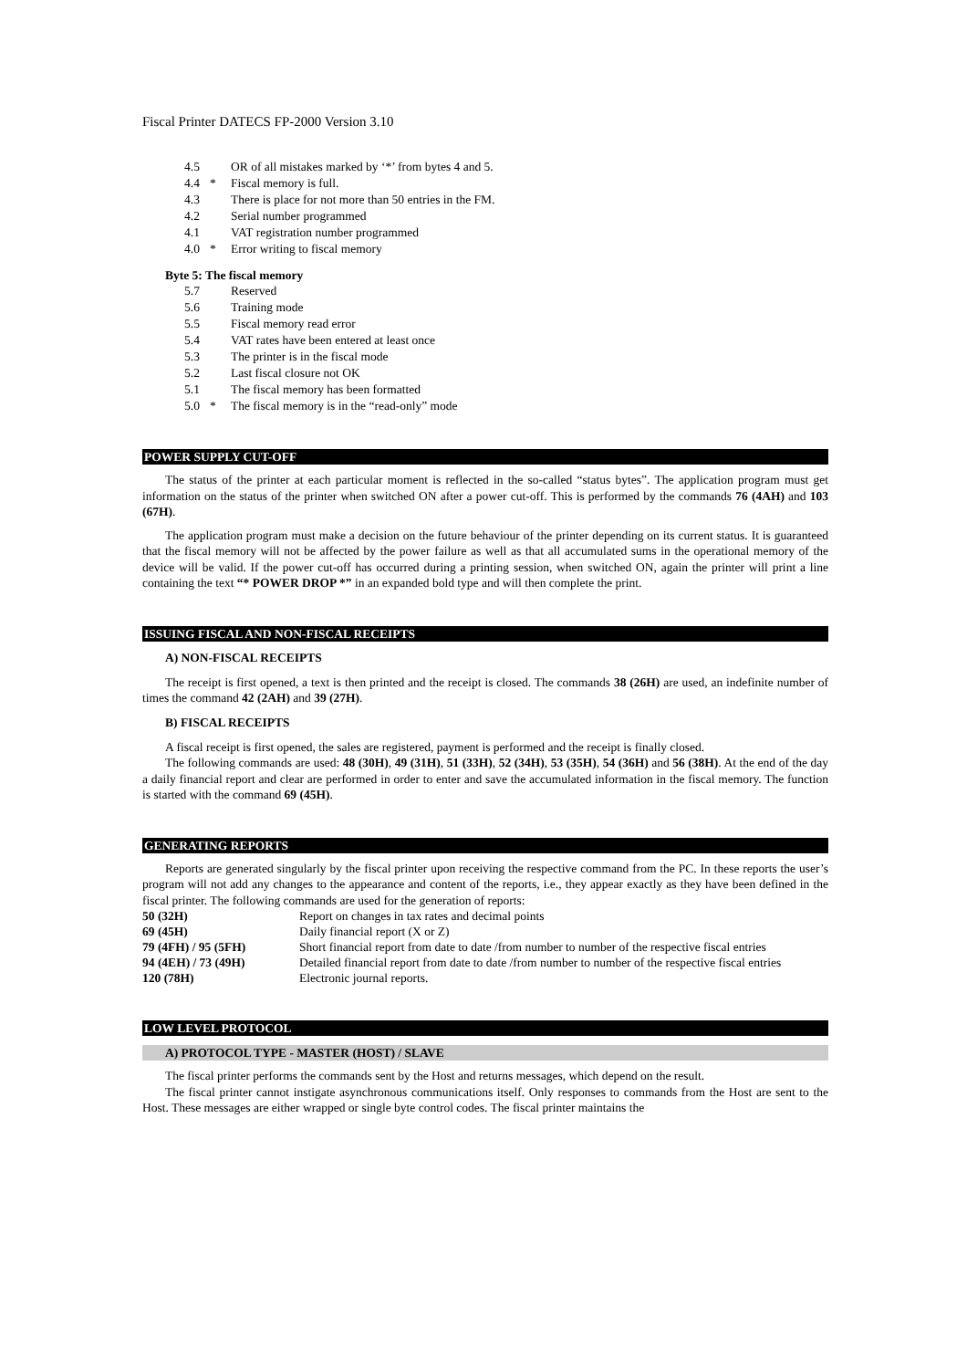Fiscal Printer DATECS FP-2000 Version 3.10
| 4.5 | | OR of all mistakes marked by ‘*’ from bytes 4 and 5. |
| 4.4 | * | Fiscal memory is full. |
| 4.3 | | There is place for not more than 50 entries in the FM. |
| 4.2 | | Serial number programmed |
| 4.1 | | VAT registration number programmed |
| 4.0 | * | Error writing to fiscal memory |
Byte 5: The fiscal memory
| 5.7 | | Reserved |
| 5.6 | | Training mode |
| 5.5 | | Fiscal memory read error |
| 5.4 | | VAT rates have been entered at least once |
| 5.3 | | The printer is in the fiscal mode |
| 5.2 | | Last fiscal closure not OK |
| 5.1 | | The fiscal memory has been formatted |
| 5.0 | * | The fiscal memory is in the “read-only” mode |
POWER SUPPLY CUT-OFF
The status of the printer at each particular moment is reflected in the so-called “status bytes”. The application program must get information on the status of the printer when switched ON after a power cut-off. This is performed by the commands 76 (4AH) and 103 (67H).
The application program must make a decision on the future behaviour of the printer depending on its current status. It is guaranteed that the fiscal memory will not be affected by the power failure as well as that all accumulated sums in the operational memory of the device will be valid. If the power cut-off has occurred during a printing session, when switched ON, again the printer will print a line containing the text “* POWER DROP *” in an expanded bold type and will then complete the print.
ISSUING FISCAL AND NON-FISCAL RECEIPTS
A) NON-FISCAL RECEIPTS
The receipt is first opened, a text is then printed and the receipt is closed. The commands 38 (26H) are used, an indefinite number of times the command 42 (2AH) and 39 (27H).
B) FISCAL RECEIPTS
A fiscal receipt is first opened, the sales are registered, payment is performed and the receipt is finally closed.
The following commands are used: 48 (30H), 49 (31H), 51 (33H), 52 (34H), 53 (35H), 54 (36H) and 56 (38H). At the end of the day a daily financial report and clear are performed in order to enter and save the accumulated information in the fiscal memory. The function is started with the command 69 (45H).
GENERATING REPORTS
Reports are generated singularly by the fiscal printer upon receiving the respective command from the PC. In these reports the user’s program will not add any changes to the appearance and content of the reports, i.e., they appear exactly as they have been defined in the fiscal printer. The following commands are used for the generation of reports:
| 50 (32H) | Report on changes in tax rates and decimal points |
| 69 (45H) | Daily financial report (X or Z) |
| 79 (4FH) / 95 (5FH) | Short financial report from date to date /from number to number of the respective fiscal entries |
| 94 (4EH) / 73 (49H) | Detailed financial report from date to date /from number to number of the respective fiscal entries |
| 120 (78H) | Electronic journal reports. |
LOW LEVEL PROTOCOL
A) PROTOCOL TYPE - MASTER (HOST) / SLAVE
The fiscal printer performs the commands sent by the Host and returns messages, which depend on the result.
The fiscal printer cannot instigate asynchronous communications itself. Only responses to commands from the Host are sent to the Host. These messages are either wrapped or single byte control codes. The fiscal printer maintains the